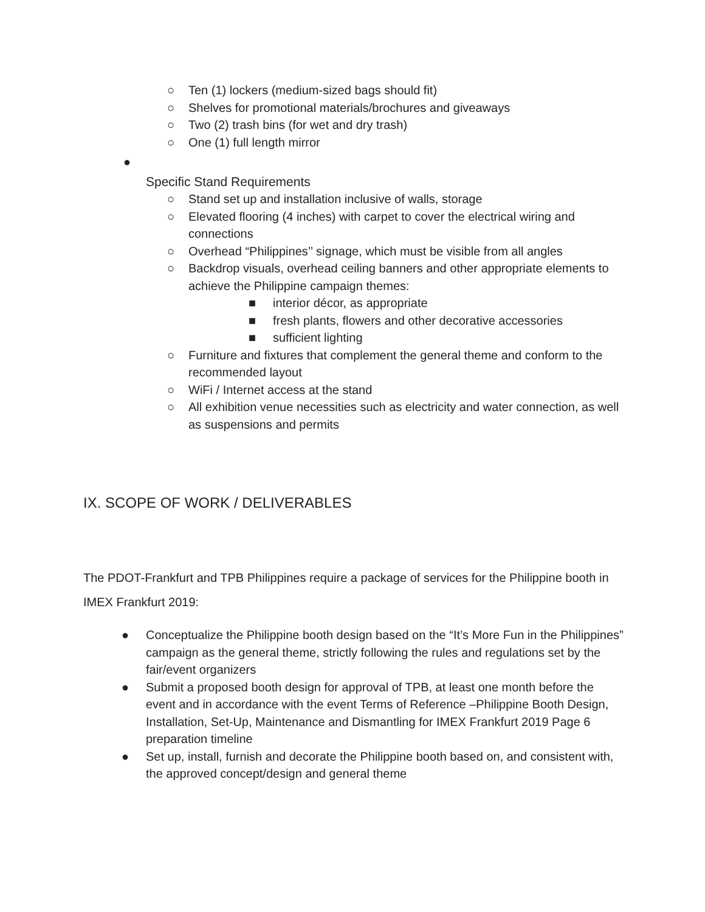○ Ten (1) lockers (medium-sized bags should fit)
○ Shelves for promotional materials/brochures and giveaways
○ Two (2) trash bins (for wet and dry trash)
○ One (1) full length mirror
●
Specific Stand Requirements
○ Stand set up and installation inclusive of walls, storage
○ Elevated flooring (4 inches) with carpet to cover the electrical wiring and connections
○ Overhead “Philippines’’ signage, which must be visible from all angles
○ Backdrop visuals, overhead ceiling banners and other appropriate elements to achieve the Philippine campaign themes:
■ interior décor, as appropriate
■ fresh plants, flowers and other decorative accessories
■ sufficient lighting
○ Furniture and fixtures that complement the general theme and conform to the recommended layout
○ WiFi / Internet access at the stand
○ All exhibition venue necessities such as electricity and water connection, as well as suspensions and permits
IX. SCOPE OF WORK / DELIVERABLES
The PDOT-Frankfurt and TPB Philippines require a package of services for the Philippine booth in IMEX Frankfurt 2019:
● Conceptualize the Philippine booth design based on the “It’s More Fun in the Philippines” campaign as the general theme, strictly following the rules and regulations set by the fair/event organizers
● Submit a proposed booth design for approval of TPB, at least one month before the event and in accordance with the event Terms of Reference –Philippine Booth Design, Installation, Set-Up, Maintenance and Dismantling for IMEX Frankfurt 2019 Page 6 preparation timeline
● Set up, install, furnish and decorate the Philippine booth based on, and consistent with, the approved concept/design and general theme